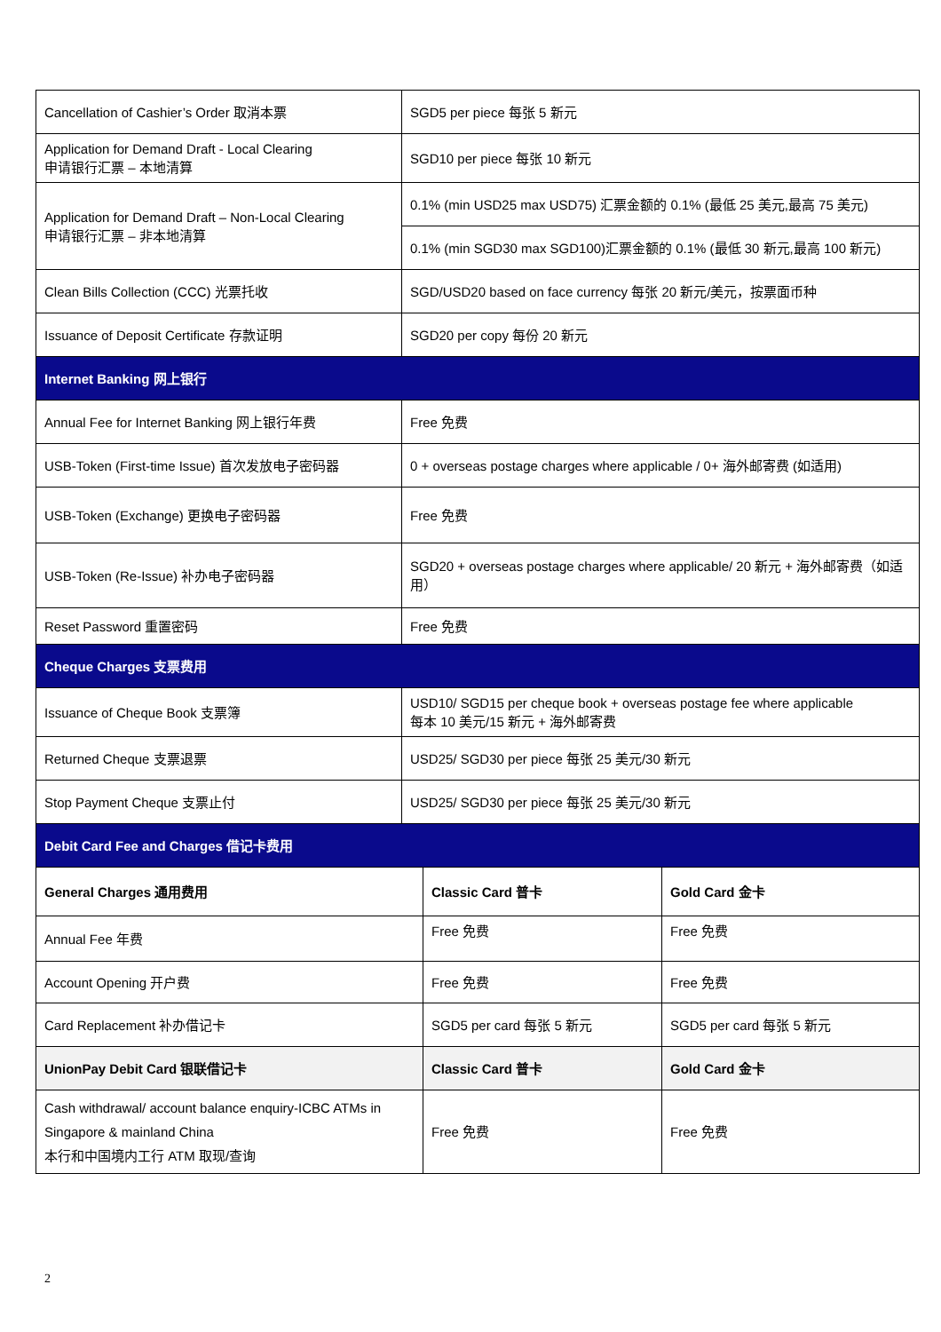| Cancellation of Cashier’s Order 取消本票 | SGD5 per piece 每张 5 新元 |
| Application for Demand Draft - Local Clearing 申请银行汇票 – 本地清算 | SGD10 per piece 每张 10 新元 |
| Application for Demand Draft – Non-Local Clearing 申请银行汇票 – 非本地清算 | 0.1% (min USD25 max USD75) 汇票金额的 0.1% (最低 25 美元,最高 75 美元) |
| | 0.1% (min SGD30 max SGD100)汇票金额的 0.1% (最低 30 新元,最高 100 新元) |
| Clean Bills Collection (CCC) 光票托收 | SGD/USD20 based on face currency 每张 20 新元/美元，按票面币种 |
| Issuance of Deposit Certificate 存款证明 | SGD20 per copy 每份 20 新元 |
| Internet Banking 网上银行 | |
| Annual Fee for Internet Banking 网上银行年费 | Free 免费 |
| USB-Token (First-time Issue) 首次发放电子密码器 | 0 + overseas postage charges where applicable / 0+ 海外邮寄费 (如适用) |
| USB-Token (Exchange) 更换电子密码器 | Free 免费 |
| USB-Token (Re-Issue) 补办电子密码器 | SGD20 + overseas postage charges where applicable/ 20 新元 + 海外邮寄费（如适用） |
| Reset Password 重置密码 | Free 免费 |
| Cheque Charges 支票费用 | |
| Issuance of Cheque Book 支票簿 | USD10/ SGD15 per cheque book + overseas postage fee where applicable 每本 10 美元/15 新元 + 海外邮寄费 |
| Returned Cheque 支票退票 | USD25/ SGD30 per piece 每张 25 美元/30 新元 |
| Stop Payment Cheque 支票止付 | USD25/ SGD30 per piece 每张 25 美元/30 新元 |
| Debit Card Fee and Charges 借记卡费用 | |
| General Charges 通用费用 | Classic Card 普卡 | Gold Card 金卡 |
| Annual Fee 年费 | Free 免费 | Free 免费 |
| Account Opening 开户费 | Free 免费 | Free 免费 |
| Card Replacement 补办借记卡 | SGD5 per card 每张 5 新元 | SGD5 per card 每张 5 新元 |
| UnionPay Debit Card 银联借记卡 | Classic Card 普卡 | Gold Card 金卡 |
| Cash withdrawal/ account balance enquiry-ICBC ATMs in Singapore & mainland China 本行和中国境内工行 ATM 取现/查询 | Free 免费 | Free 免费 |
2